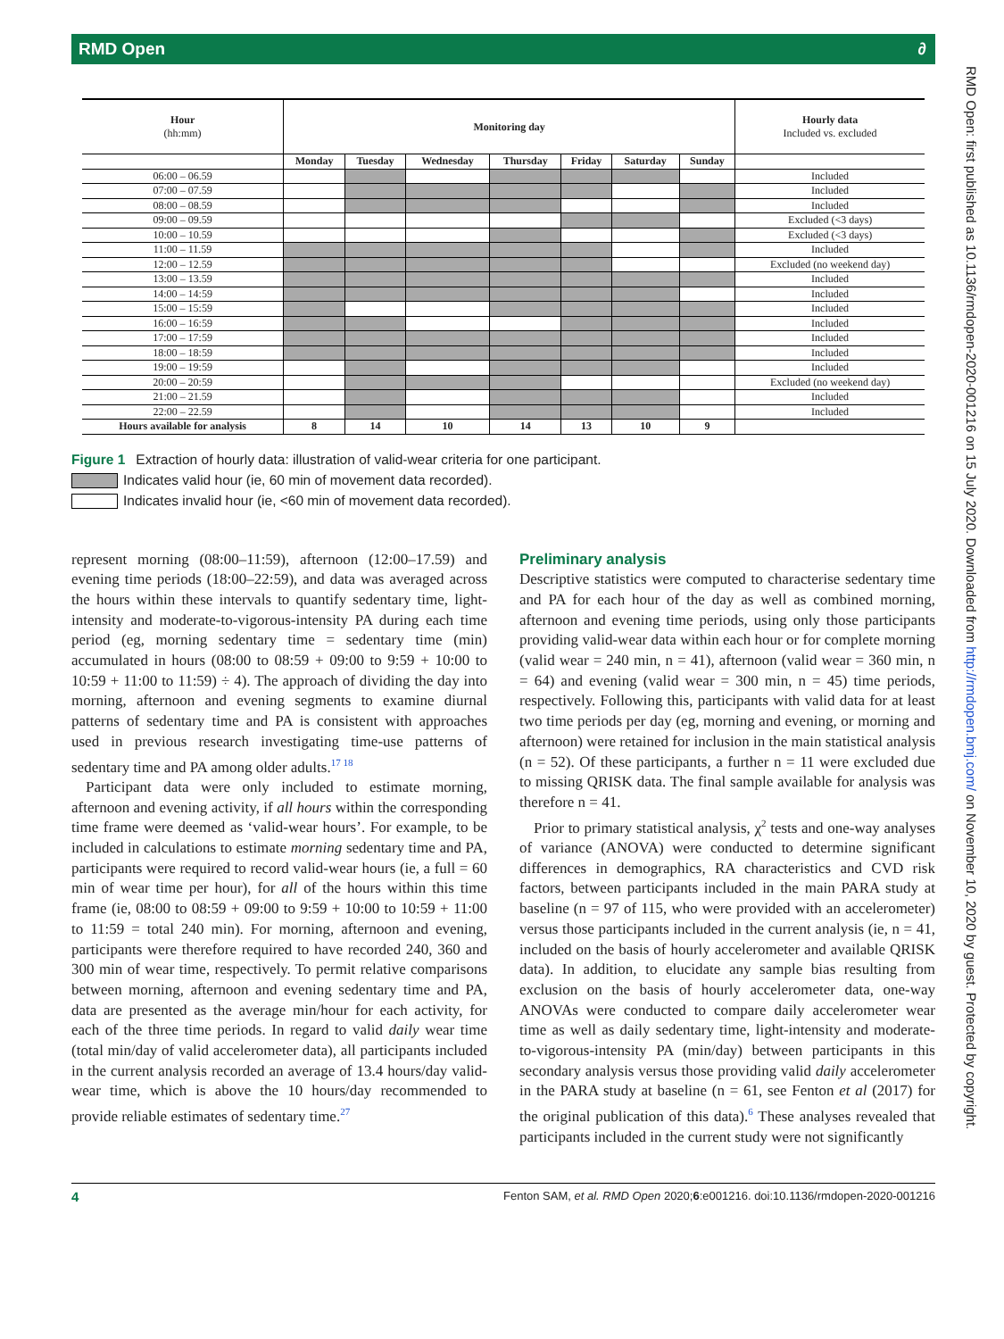RMD Open ∂
| Hour (hh:mm) | Monitoring day | | | | | | | Hourly data Included vs. excluded |
| --- | --- | --- | --- | --- | --- | --- | --- | --- |
| | Monday | Tuesday | Wednesday | Thursday | Friday | Saturday | Sunday | |
| 06:00 – 06.59 | | | | | | | | Included |
| 07:00 – 07.59 | | | | | | | | Included |
| 08:00 – 08.59 | | | | | | | | Included |
| 09:00 – 09.59 | | | | | | | | Excluded (<3 days) |
| 10:00 – 10.59 | | | | | | | | Excluded (<3 days) |
| 11:00 – 11.59 | | | | | | | | Included |
| 12:00 – 12.59 | | | | | | | | Excluded (no weekend day) |
| 13:00 – 13.59 | | | | | | | | Included |
| 14:00 – 14:59 | | | | | | | | Included |
| 15:00 – 15:59 | | | | | | | | Included |
| 16:00 – 16:59 | | | | | | | | Included |
| 17:00 – 17:59 | | | | | | | | Included |
| 18:00 – 18:59 | | | | | | | | Included |
| 19:00 – 19:59 | | | | | | | | Included |
| 20:00 – 20:59 | | | | | | | | Excluded (no weekend day) |
| 21:00 – 21.59 | | | | | | | | Included |
| 22:00 – 22.59 | | | | | | | | Included |
| Hours available for analysis | 8 | 14 | 10 | 14 | 13 | 10 | 9 | |
Figure 1 Extraction of hourly data: illustration of valid-wear criteria for one participant.
Indicates valid hour (ie, 60 min of movement data recorded).
Indicates invalid hour (ie, <60 min of movement data recorded).
represent morning (08:00–11:59), afternoon (12:00–17.59) and evening time periods (18:00–22:59), and data was averaged across the hours within these intervals to quantify sedentary time, light-intensity and moderate-to-vigorous-intensity PA during each time period (eg, morning sedentary time = sedentary time (min) accumulated in hours (08:00 to 08:59 + 09:00 to 9:59 + 10:00 to 10:59 + 11:00 to 11:59) ÷ 4). The approach of dividing the day into morning, afternoon and evening segments to examine diurnal patterns of sedentary time and PA is consistent with approaches used in previous research investigating time-use patterns of sedentary time and PA among older adults.<sup>17 18</sup>
Participant data were only included to estimate morning, afternoon and evening activity, if all hours within the corresponding time frame were deemed as ‘valid-wear hours’. For example, to be included in calculations to estimate morning sedentary time and PA, participants were required to record valid-wear hours (ie, a full = 60 min of wear time per hour), for all of the hours within this time frame (ie, 08:00 to 08:59 + 09:00 to 9:59 + 10:00 to 10:59 + 11:00 to 11:59 = total 240 min). For morning, afternoon and evening, participants were therefore required to have recorded 240, 360 and 300 min of wear time, respectively. To permit relative comparisons between morning, afternoon and evening sedentary time and PA, data are presented as the average min/hour for each activity, for each of the three time periods. In regard to valid daily wear time (total min/day of valid accelerometer data), all participants included in the current analysis recorded an average of 13.4 hours/day valid-wear time, which is above the 10 hours/day recommended to provide reliable estimates of sedentary time.<sup>27</sup>
Preliminary analysis
Descriptive statistics were computed to characterise sedentary time and PA for each hour of the day as well as combined morning, afternoon and evening time periods, using only those participants providing valid-wear data within each hour or for complete morning (valid wear = 240 min, n = 41), afternoon (valid wear = 360 min, n = 64) and evening (valid wear = 300 min, n = 45) time periods, respectively. Following this, participants with valid data for at least two time periods per day (eg, morning and evening, or morning and afternoon) were retained for inclusion in the main statistical analysis (n = 52). Of these participants, a further n = 11 were excluded due to missing QRISK data. The final sample available for analysis was therefore n = 41.
Prior to primary statistical analysis, χ<sup>2</sup> tests and one-way analyses of variance (ANOVA) were conducted to determine significant differences in demographics, RA characteristics and CVD risk factors, between participants included in the main PARA study at baseline (n = 97 of 115, who were provided with an accelerometer) versus those participants included in the current analysis (ie, n = 41, included on the basis of hourly accelerometer and available QRISK data). In addition, to elucidate any sample bias resulting from exclusion on the basis of hourly accelerometer data, one-way ANOVAs were conducted to compare daily accelerometer wear time as well as daily sedentary time, light-intensity and moderate-to-vigorous-intensity PA (min/day) between participants in this secondary analysis versus those providing valid daily accelerometer in the PARA study at baseline (n = 61, see Fenton et al (2017) for the original publication of this data).<sup>6</sup> These analyses revealed that participants included in the current study were not significantly
4 Fenton SAM, et al. RMD Open 2020;6:e001216. doi:10.1136/rmdopen-2020-001216
RMD Open: first published as 10.1136/rmdopen-2020-001216 on 15 July 2020. Downloaded from http://rmdopen.bmj.com/ on November 10, 2020 by guest. Protected by copyright.